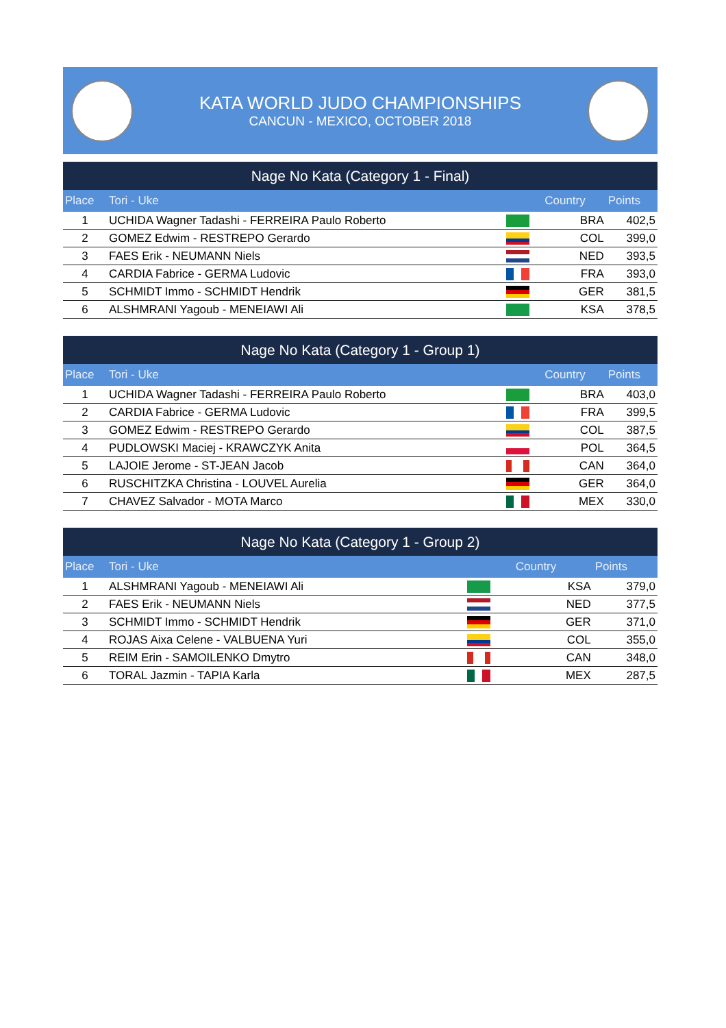KATA WORLD JUDO CHAMPIONSHIPS
CANCUN - MEXICO, OCTOBER 2018
| Nage No Kata (Category 1 - Final) | | | | |
| --- | --- | --- | --- | --- |
| Place | Tori - Uke | | Country | Points |
| 1 | UCHIDA Wagner Tadashi - FERREIRA Paulo Roberto | | BRA | 402,5 |
| 2 | GOMEZ Edwim - RESTREPO Gerardo | | COL | 399,0 |
| 3 | FAES Erik - NEUMANN Niels | | NED | 393,5 |
| 4 | CARDIA Fabrice - GERMA Ludovic | | FRA | 393,0 |
| 5 | SCHMIDT Immo - SCHMIDT Hendrik | | GER | 381,5 |
| 6 | ALSHMRANI Yagoub - MENEIAWI Ali | | KSA | 378,5 |
| Nage No Kata (Category 1 - Group 1) | | | | |
| --- | --- | --- | --- | --- |
| Place | Tori - Uke | | Country | Points |
| 1 | UCHIDA Wagner Tadashi - FERREIRA Paulo Roberto | | BRA | 403,0 |
| 2 | CARDIA Fabrice - GERMA Ludovic | | FRA | 399,5 |
| 3 | GOMEZ Edwim - RESTREPO Gerardo | | COL | 387,5 |
| 4 | PUDLOWSKI Maciej - KRAWCZYK Anita | | POL | 364,5 |
| 5 | LAJOIE Jerome - ST-JEAN Jacob | | CAN | 364,0 |
| 6 | RUSCHITZKA Christina - LOUVEL Aurelia | | GER | 364,0 |
| 7 | CHAVEZ Salvador - MOTA Marco | | MEX | 330,0 |
| Nage No Kata (Category 1 - Group 2) | | | | |
| --- | --- | --- | --- | --- |
| Place | Tori - Uke | | Country | Points |
| 1 | ALSHMRANI Yagoub - MENEIAWI Ali | | KSA | 379,0 |
| 2 | FAES Erik - NEUMANN Niels | | NED | 377,5 |
| 3 | SCHMIDT Immo - SCHMIDT Hendrik | | GER | 371,0 |
| 4 | ROJAS Aixa Celene - VALBUENA Yuri | | COL | 355,0 |
| 5 | REIM Erin - SAMOILENKO Dmytro | | CAN | 348,0 |
| 6 | TORAL Jazmin - TAPIA Karla | | MEX | 287,5 |